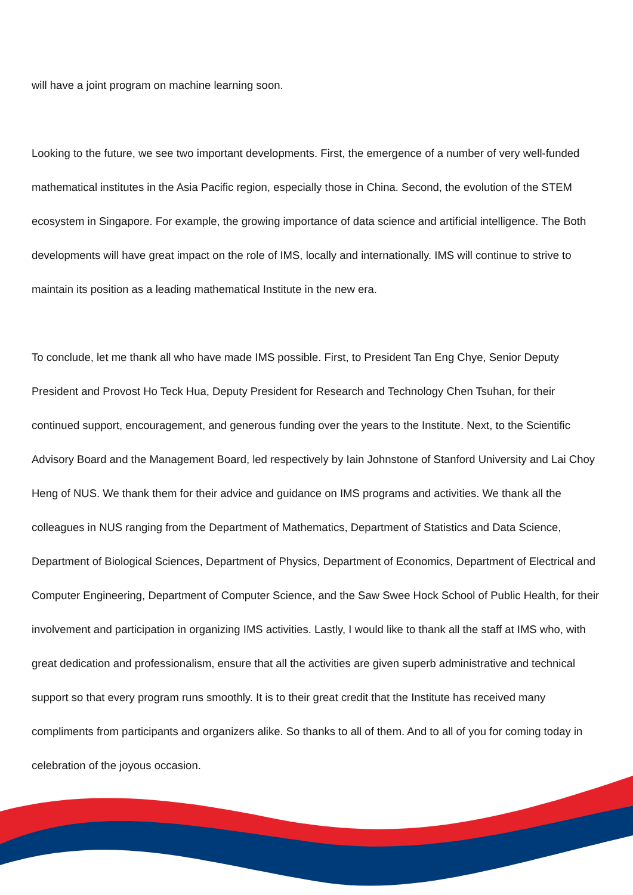will have a joint program on machine learning soon.
Looking to the future, we see two important developments. First, the emergence of a number of very well-funded mathematical institutes in the Asia Pacific region, especially those in China. Second, the evolution of the STEM ecosystem in Singapore. For example, the growing importance of data science and artificial intelligence. The Both developments will have great impact on the role of IMS, locally and internationally. IMS will continue to strive to maintain its position as a leading mathematical Institute in the new era.
To conclude, let me thank all who have made IMS possible. First, to President Tan Eng Chye, Senior Deputy President and Provost Ho Teck Hua, Deputy President for Research and Technology Chen Tsuhan, for their continued support, encouragement, and generous funding over the years to the Institute. Next, to the Scientific Advisory Board and the Management Board, led respectively by Iain Johnstone of Stanford University and Lai Choy Heng of NUS. We thank them for their advice and guidance on IMS programs and activities. We thank all the colleagues in NUS ranging from the Department of Mathematics, Department of Statistics and Data Science, Department of Biological Sciences, Department of Physics, Department of Economics, Department of Electrical and Computer Engineering, Department of Computer Science, and the Saw Swee Hock School of Public Health, for their involvement and participation in organizing IMS activities. Lastly, I would like to thank all the staff at IMS who, with great dedication and professionalism, ensure that all the activities are given superb administrative and technical support so that every program runs smoothly. It is to their great credit that the Institute has received many compliments from participants and organizers alike. So thanks to all of them. And to all of you for coming today in celebration of the joyous occasion.